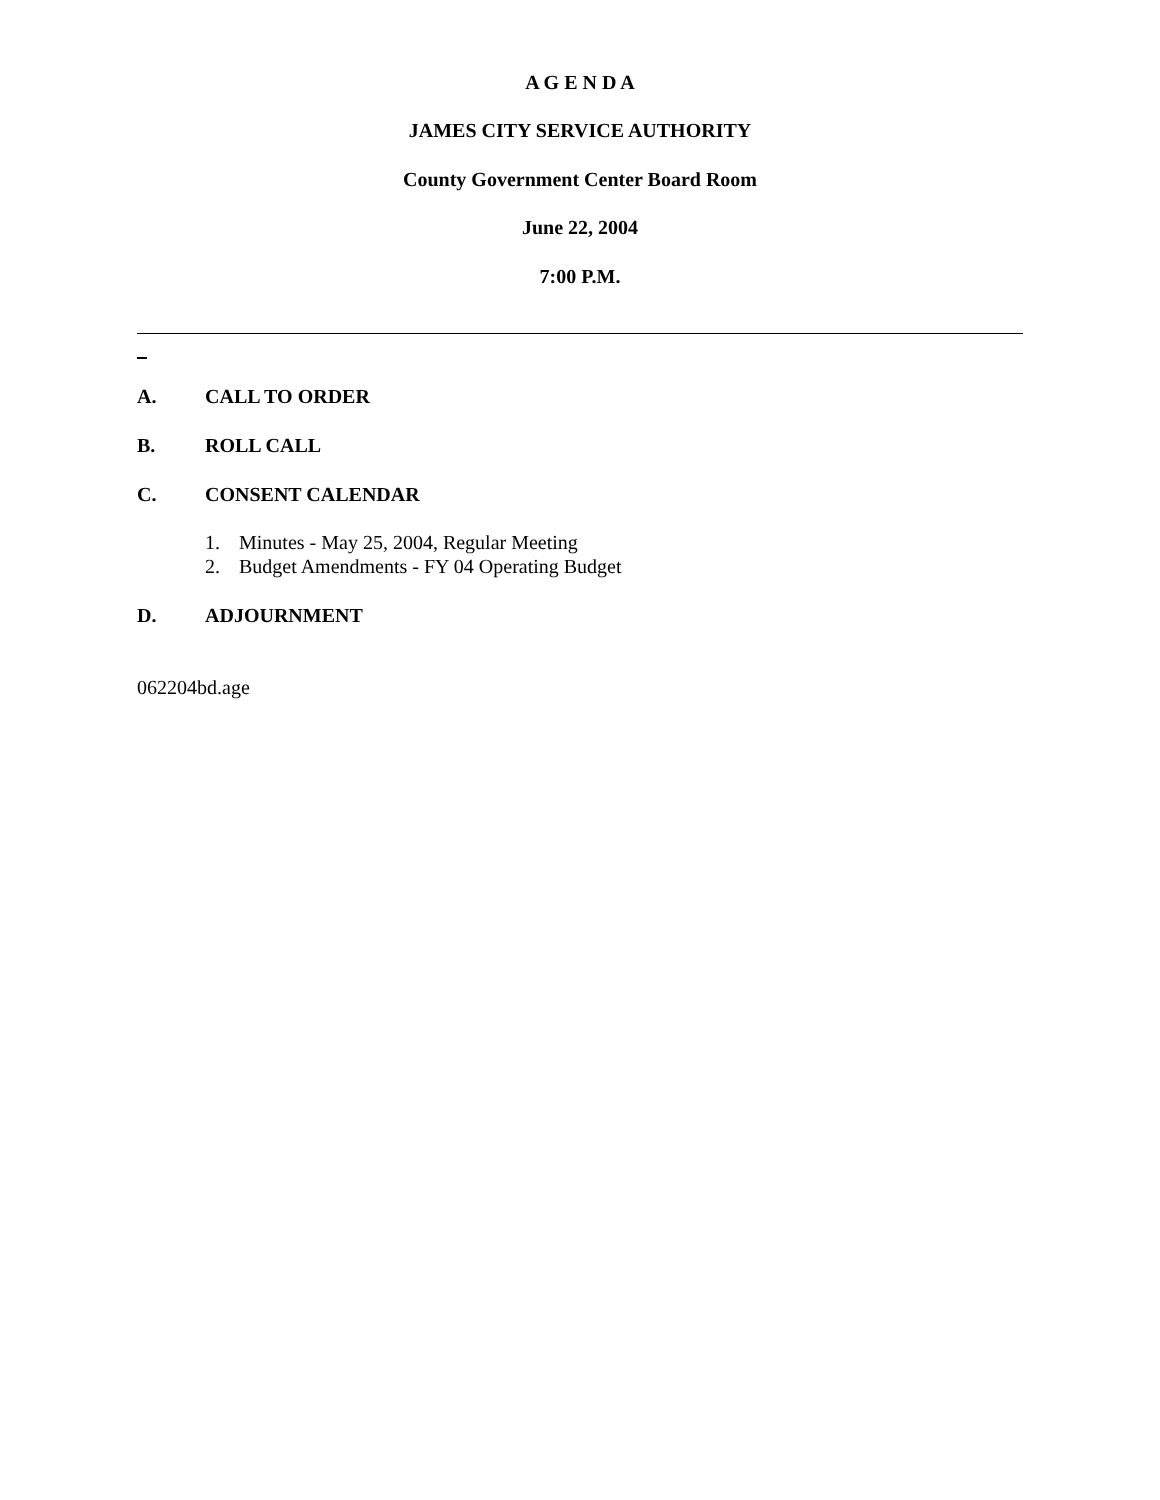A G E N D A
JAMES CITY SERVICE AUTHORITY
County Government Center Board Room
June 22, 2004
7:00 P.M.
A. CALL TO ORDER
B. ROLL CALL
C. CONSENT CALENDAR
1. Minutes - May 25, 2004, Regular Meeting
2. Budget Amendments - FY 04 Operating Budget
D. ADJOURNMENT
062204bd.age